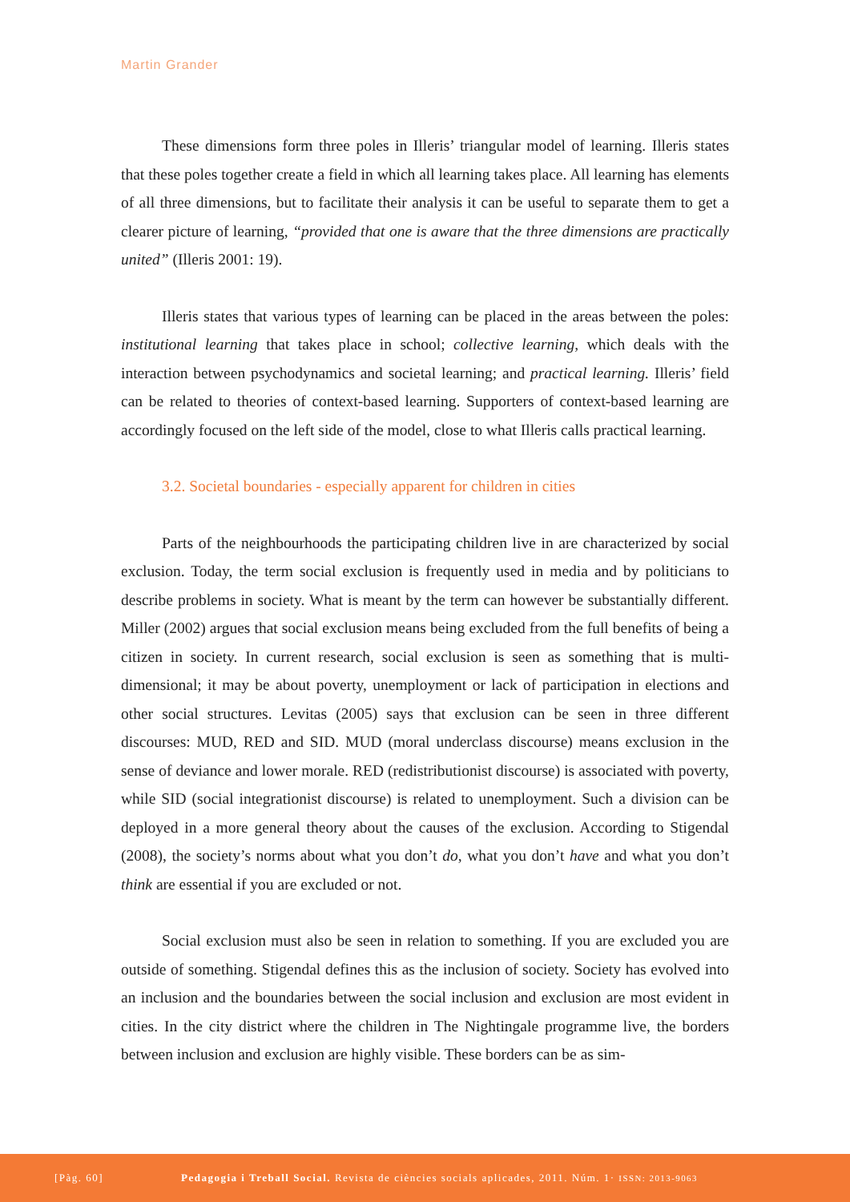Martin Grander
These dimensions form three poles in Illeris’ triangular model of learning. Illeris states that these poles together create a field in which all learning takes place. All learning has elements of all three dimensions, but to facilitate their analysis it can be useful to separate them to get a clearer picture of learning, “provided that one is aware that the three dimensions are practically united” (Illeris 2001: 19).
Illeris states that various types of learning can be placed in the areas between the poles: institutional learning that takes place in school; collective learning, which deals with the interaction between psychodynamics and societal learning; and practical learning. Illeris’ field can be related to theories of context-based learning. Supporters of context-based learning are accordingly focused on the left side of the model, close to what Illeris calls practical learning.
3.2. Societal boundaries - especially apparent for children in cities
Parts of the neighbourhoods the participating children live in are characterized by social exclusion. Today, the term social exclusion is frequently used in media and by politicians to describe problems in society. What is meant by the term can however be substantially different. Miller (2002) argues that social exclusion means being excluded from the full benefits of being a citizen in society. In current research, social exclusion is seen as something that is multi-dimensional; it may be about poverty, unemployment or lack of participation in elections and other social structures. Levitas (2005) says that exclusion can be seen in three different discourses: MUD, RED and SID. MUD (moral underclass discourse) means exclusion in the sense of deviance and lower morale. RED (redistributionist discourse) is associated with poverty, while SID (social integrationist discourse) is related to unemployment. Such a division can be deployed in a more general theory about the causes of the exclusion. According to Stigendal (2008), the society’s norms about what you don’t do, what you don’t have and what you don’t think are essential if you are excluded or not.
Social exclusion must also be seen in relation to something. If you are excluded you are outside of something. Stigendal defines this as the inclusion of society. Society has evolved into an inclusion and the boundaries between the social inclusion and exclusion are most evident in cities. In the city district where the children in The Nightingale programme live, the borders between inclusion and exclusion are highly visible. These borders can be as sim-
[Pàg. 60] Pedagogia i Treball Social. Revista de ciències socials aplicades, 2011. Núm. 1· ISSN: 2013-9063